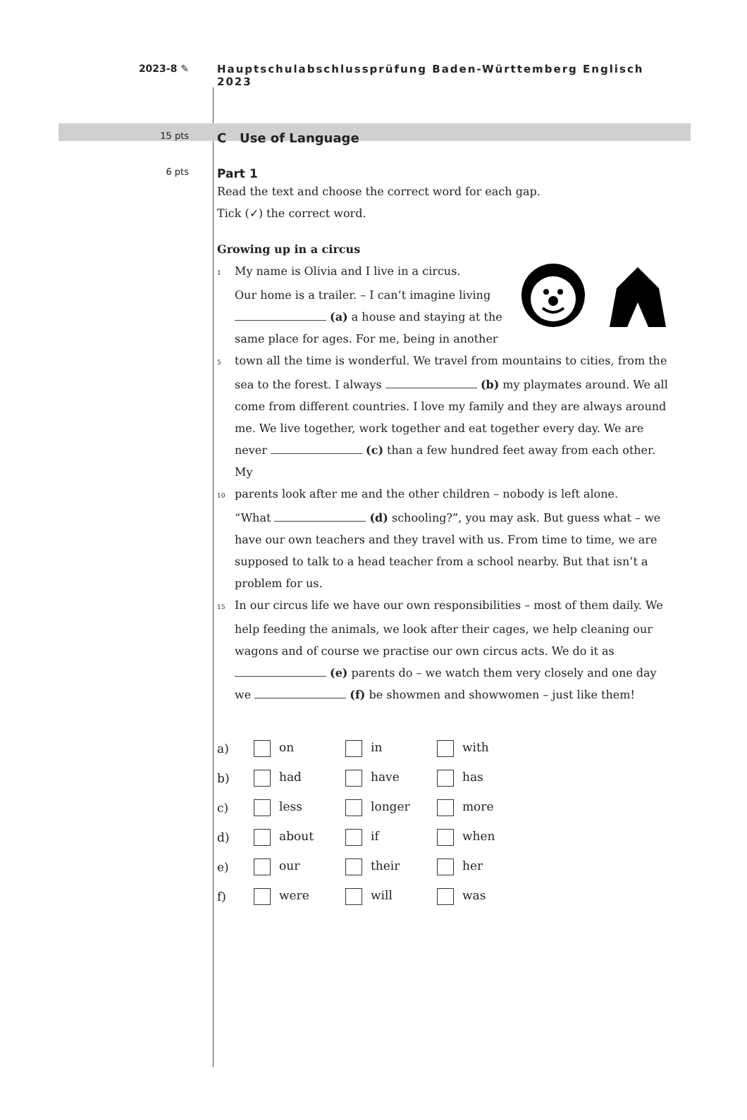2023-8 ✎ Hauptschulabschlussprüfung Baden-Württemberg Englisch 2023
15 pts
C Use of Language
6 pts
Part 1
Read the text and choose the correct word for each gap.
Tick (✓) the correct word.
Growing up in a circus
1 My name is Olivia and I live in a circus.
Our home is a trailer. – I can’t imagine living
(a) a house and staying at the
same place for ages. For me, being in another
5 town all the time is wonderful. We travel from mountains to cities, from the sea to the forest. I always (b) my playmates around. We all come from different countries. I love my family and they are always around me. We live together, work together and eat together every day. We are never (c) than a few hundred feet away from each other. My
10 parents look after me and the other children – nobody is left alone.
“What (d) schooling?”, you may ask. But guess what – we have our own teachers and they travel with us. From time to time, we are supposed to talk to a head teacher from a school nearby. But that isn’t a problem for us.
15 In our circus life we have our own responsibilities – most of them daily. We help feeding the animals, we look after their cages, we help cleaning our wagons and of course we practise our own circus acts. We do it as (e) parents do – we watch them very closely and one day we (f) be showmen and showwomen – just like them!
| a) | on | in | with |
| b) | had | have | has |
| c) | less | longer | more |
| d) | about | if | when |
| e) | our | their | her |
| f) | were | will | was |